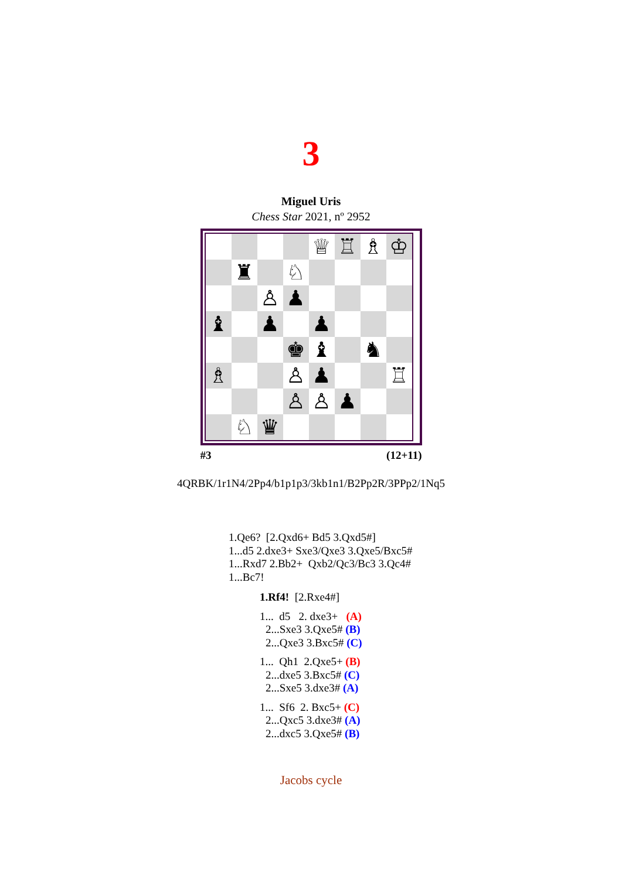3
Miguel Uris
Chess Star 2021, nº 2952
| | | | | ♕ | ♖ | ♗ | ♔ |
| | ♜ | | ♘ | | | | |
| | | ♙ | ♟ | | | | |
| ♝ | | ♟ | | ♟ | | | |
| | | | ♚ | ♝ | | ♞ | |
| ♗ | | | ♙ | ♟ | | | ♖ |
| | | | ♙ | ♙ | ♟ | | |
| | ♘ | ♛ | | | | | |
#3 (12+11)
4QRBK/1r1N4/2Pp4/b1p1p3/3kb1n1/B2Pp2R/3PPp2/1Nq5
1.Qe6? [2.Qxd6+ Bd5 3.Qxd5#]
1...d5 2.dxe3+ Sxe3/Qxe3 3.Qxe5/Bxc5#
1...Rxd7 2.Bb2+ Qxb2/Qc3/Bc3 3.Qc4#
1...Bc7!
1.Rf4! [2.Rxe4#]
1... d5 2. dxe3+ (A)
2...Sxe3 3.Qxe5# (B)
2...Qxe3 3.Bxc5# (C)
1... Qh1 2.Qxe5+ (B)
2...dxe5 3.Bxc5# (C)
2...Sxe5 3.dxe3# (A)
1... Sf6 2. Bxc5+ (C)
2...Qxc5 3.dxe3# (A)
2...dxc5 3.Qxe5# (B)
Jacobs cycle